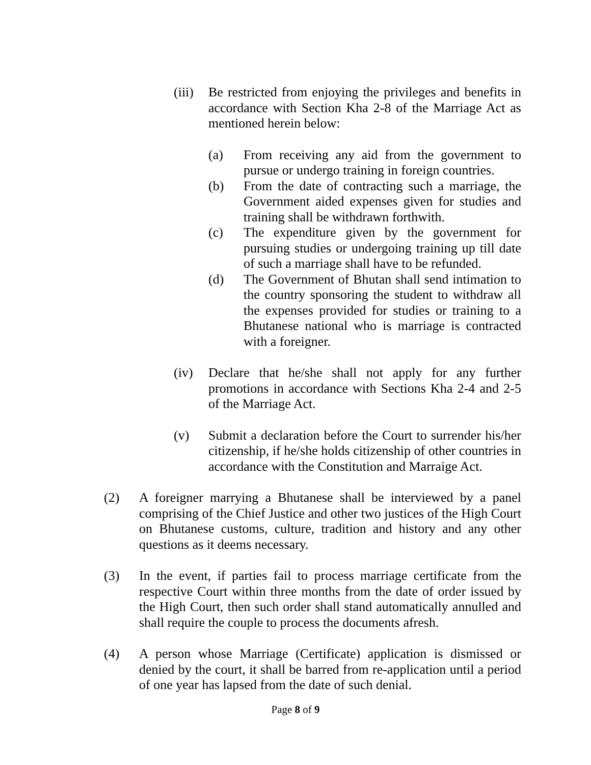(iii)
Be restricted from enjoying the privileges and benefits in accordance with Section Kha 2-8 of the Marriage Act as mentioned herein below:
(a) From receiving any aid from the government to pursue or undergo training in foreign countries.
(b) From the date of contracting such a marriage, the Government aided expenses given for studies and training shall be withdrawn forthwith.
(c) The expenditure given by the government for pursuing studies or undergoing training up till date of such a marriage shall have to be refunded.
(d) The Government of Bhutan shall send intimation to the country sponsoring the student to withdraw all the expenses provided for studies or training to a Bhutanese national who is marriage is contracted with a foreigner.
(iv) Declare that he/she shall not apply for any further promotions in accordance with Sections Kha 2-4 and 2-5 of the Marriage Act.
(v) Submit a declaration before the Court to surrender his/her citizenship, if he/she holds citizenship of other countries in accordance with the Constitution and Marraige Act.
(2) A foreigner marrying a Bhutanese shall be interviewed by a panel comprising of the Chief Justice and other two justices of the High Court on Bhutanese customs, culture, tradition and history and any other questions as it deems necessary.
(3) In the event, if parties fail to process marriage certificate from the respective Court within three months from the date of order issued by the High Court, then such order shall stand automatically annulled and shall require the couple to process the documents afresh.
(4) A person whose Marriage (Certificate) application is dismissed or denied by the court, it shall be barred from re-application until a period of one year has lapsed from the date of such denial.
Page 8 of 9